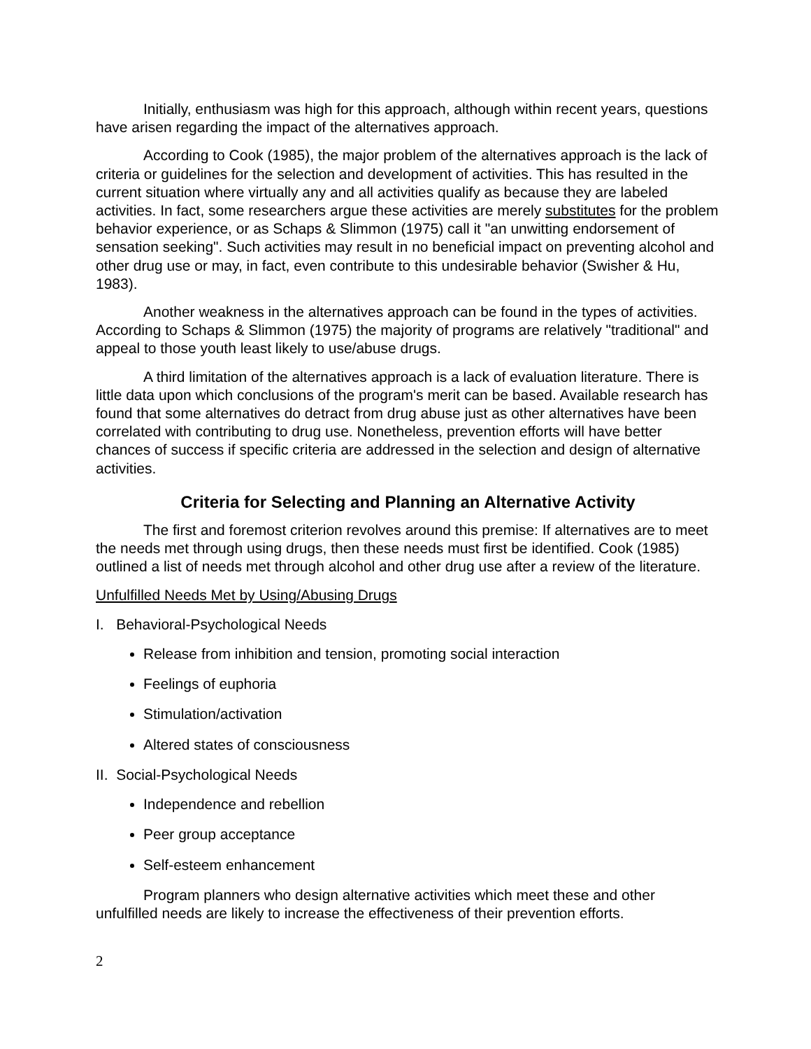Initially, enthusiasm was high for this approach, although within recent years, questions have arisen regarding the impact of the alternatives approach.
According to Cook (1985), the major problem of the alternatives approach is the lack of criteria or guidelines for the selection and development of activities. This has resulted in the current situation where virtually any and all activities qualify as because they are labeled activities. In fact, some researchers argue these activities are merely substitutes for the problem behavior experience, or as Schaps & Slimmon (1975) call it "an unwitting endorsement of sensation seeking". Such activities may result in no beneficial impact on preventing alcohol and other drug use or may, in fact, even contribute to this undesirable behavior (Swisher & Hu, 1983).
Another weakness in the alternatives approach can be found in the types of activities. According to Schaps & Slimmon (1975) the majority of programs are relatively "traditional" and appeal to those youth least likely to use/abuse drugs.
A third limitation of the alternatives approach is a lack of evaluation literature. There is little data upon which conclusions of the program's merit can be based. Available research has found that some alternatives do detract from drug abuse just as other alternatives have been correlated with contributing to drug use. Nonetheless, prevention efforts will have better chances of success if specific criteria are addressed in the selection and design of alternative activities.
Criteria for Selecting and Planning an Alternative Activity
The first and foremost criterion revolves around this premise: If alternatives are to meet the needs met through using drugs, then these needs must first be identified. Cook (1985) outlined a list of needs met through alcohol and other drug use after a review of the literature.
Unfulfilled Needs Met by Using/Abusing Drugs
I. Behavioral-Psychological Needs
Release from inhibition and tension, promoting social interaction
Feelings of euphoria
Stimulation/activation
Altered states of consciousness
II. Social-Psychological Needs
Independence and rebellion
Peer group acceptance
Self-esteem enhancement
Program planners who design alternative activities which meet these and other unfulfilled needs are likely to increase the effectiveness of their prevention efforts.
2